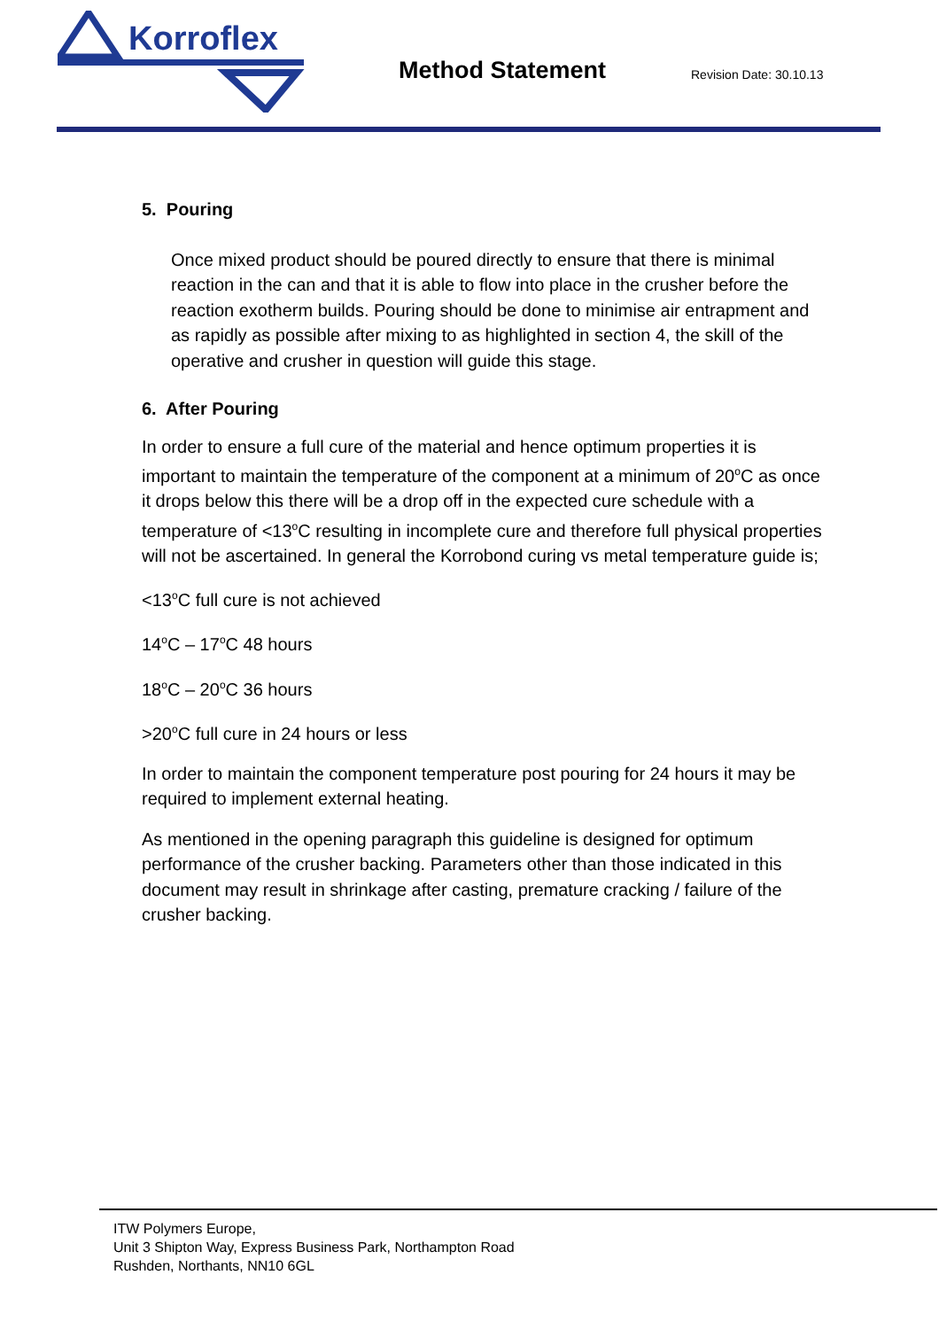Korroflex
Method Statement Revision Date: 30.10.13
5. Pouring
Once mixed product should be poured directly to ensure that there is minimal reaction in the can and that it is able to flow into place in the crusher before the reaction exotherm builds. Pouring should be done to minimise air entrapment and as rapidly as possible after mixing to as highlighted in section 4, the skill of the operative and crusher in question will guide this stage.
6. After Pouring
In order to ensure a full cure of the material and hence optimum properties it is important to maintain the temperature of the component at a minimum of 20<sup>o</sup>C as once it drops below this there will be a drop off in the expected cure schedule with a temperature of <13<sup>o</sup>C resulting in incomplete cure and therefore full physical properties will not be ascertained. In general the Korrobond curing vs metal temperature guide is;
<13<sup>o</sup>C full cure is not achieved
14<sup>o</sup>C – 17<sup>o</sup>C 48 hours
18<sup>o</sup>C – 20<sup>o</sup>C 36 hours
>20<sup>o</sup>C full cure in 24 hours or less
In order to maintain the component temperature post pouring for 24 hours it may be required to implement external heating.
As mentioned in the opening paragraph this guideline is designed for optimum performance of the crusher backing. Parameters other than those indicated in this document may result in shrinkage after casting, premature cracking / failure of the crusher backing.
ITW Polymers Europe,
Unit 3 Shipton Way, Express Business Park, Northampton Road
Rushden, Northants, NN10 6GL